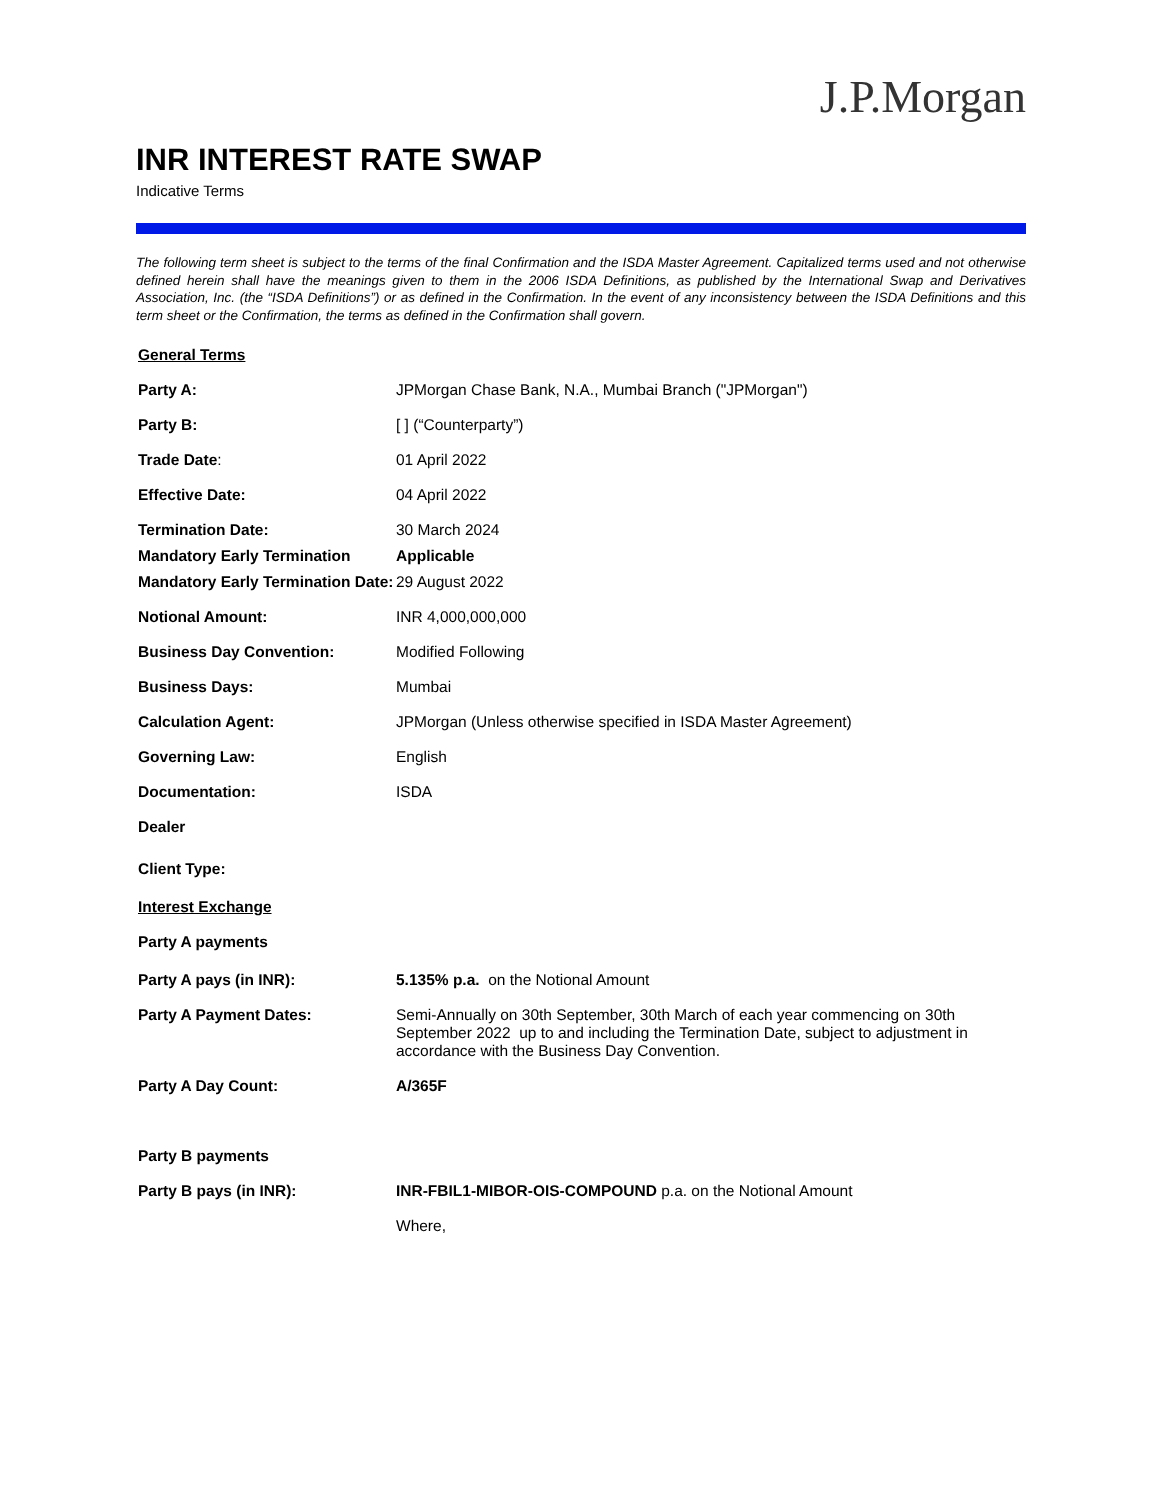J.P.Morgan
INR INTEREST RATE SWAP
Indicative Terms
The following term sheet is subject to the terms of the final Confirmation and the ISDA Master Agreement. Capitalized terms used and not otherwise defined herein shall have the meanings given to them in the 2006 ISDA Definitions, as published by the International Swap and Derivatives Association, Inc. (the “ISDA Definitions”) or as defined in the Confirmation. In the event of any inconsistency between the ISDA Definitions and this term sheet or the Confirmation, the terms as defined in the Confirmation shall govern.
| General Terms | |
| Party A: | JPMorgan Chase Bank, N.A., Mumbai Branch ("JPMorgan") |
| Party B: | [ ] (“Counterparty”) |
| Trade Date : | 01 April 2022 |
| Effective Date: | 04 April 2022 |
| Termination Date: | 30 March 2024 |
| Mandatory Early Termination | Applicable |
| Mandatory Early Termination Date: | 29 August 2022 |
| Notional Amount: | INR 4,000,000,000 |
| Business Day Convention: | Modified Following |
| Business Days: | Mumbai |
| Calculation Agent: | JPMorgan (Unless otherwise specified in ISDA Master Agreement) |
| Governing Law: | English |
| Documentation: | ISDA |
| Dealer | |
| Client Type: | |
| Interest Exchange | |
| Party A payments | |
| Party A pays (in INR): | 5.135% p.a. on the Notional Amount |
| Party A Payment Dates: | Semi-Annually on 30th September, 30th March of each year commencing on 30th September 2022 up to and including the Termination Date, subject to adjustment in accordance with the Business Day Convention. |
| Party A Day Count: | A/365F |
| Party B payments | |
| Party B pays (in INR): | INR-FBIL1-MIBOR-OIS-COMPOUND p.a. on the Notional Amount |
| | Where, |